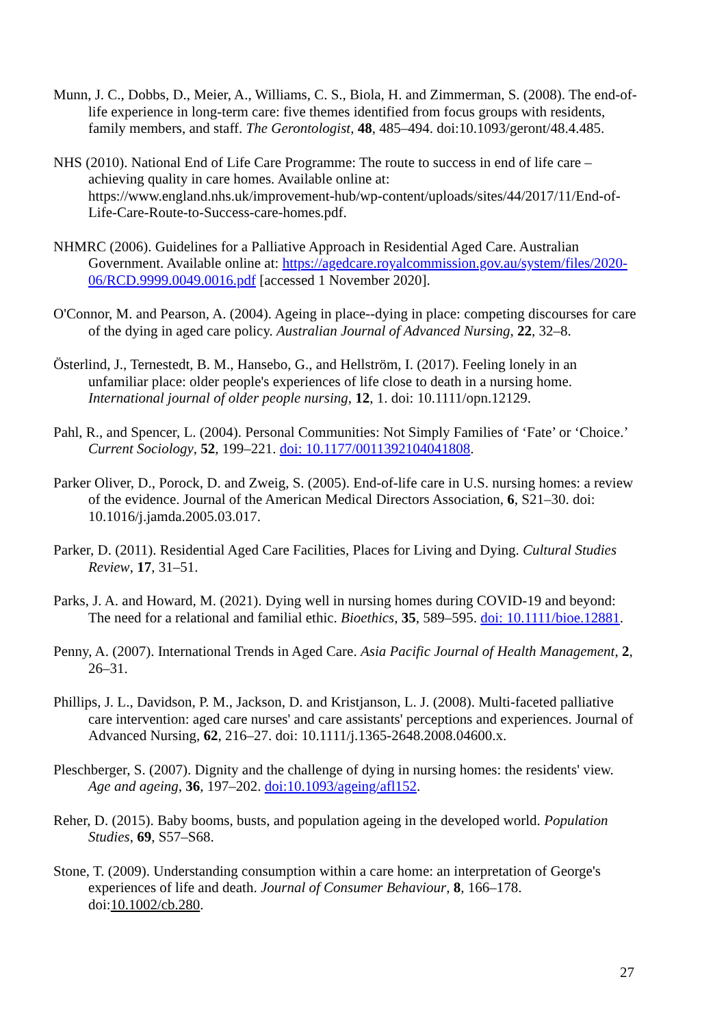Munn, J. C., Dobbs, D., Meier, A., Williams, C. S., Biola, H. and Zimmerman, S. (2008). The end-of-life experience in long-term care: five themes identified from focus groups with residents, family members, and staff. The Gerontologist, 48, 485–494. doi:10.1093/geront/48.4.485.
NHS (2010). National End of Life Care Programme: The route to success in end of life care – achieving quality in care homes. Available online at: https://www.england.nhs.uk/improvement-hub/wp-content/uploads/sites/44/2017/11/End-of-Life-Care-Route-to-Success-care-homes.pdf.
NHMRC (2006). Guidelines for a Palliative Approach in Residential Aged Care. Australian Government. Available online at: https://agedcare.royalcommission.gov.au/system/files/2020-06/RCD.9999.0049.0016.pdf [accessed 1 November 2020].
O'Connor, M. and Pearson, A. (2004). Ageing in place--dying in place: competing discourses for care of the dying in aged care policy. Australian Journal of Advanced Nursing, 22, 32–8.
Österlind, J., Ternestedt, B. M., Hansebo, G., and Hellström, I. (2017). Feeling lonely in an unfamiliar place: older people's experiences of life close to death in a nursing home. International journal of older people nursing, 12, 1. doi: 10.1111/opn.12129.
Pahl, R., and Spencer, L. (2004). Personal Communities: Not Simply Families of ‘Fate’ or ‘Choice.’ Current Sociology, 52, 199–221. doi: 10.1177/0011392104041808.
Parker Oliver, D., Porock, D. and Zweig, S. (2005). End-of-life care in U.S. nursing homes: a review of the evidence. Journal of the American Medical Directors Association, 6, S21–30. doi: 10.1016/j.jamda.2005.03.017.
Parker, D. (2011). Residential Aged Care Facilities, Places for Living and Dying. Cultural Studies Review, 17, 31–51.
Parks, J. A. and Howard, M. (2021). Dying well in nursing homes during COVID-19 and beyond: The need for a relational and familial ethic. Bioethics, 35, 589–595. doi: 10.1111/bioe.12881.
Penny, A. (2007). International Trends in Aged Care. Asia Pacific Journal of Health Management, 2, 26–31.
Phillips, J. L., Davidson, P. M., Jackson, D. and Kristjanson, L. J. (2008). Multi-faceted palliative care intervention: aged care nurses' and care assistants' perceptions and experiences. Journal of Advanced Nursing, 62, 216–27. doi: 10.1111/j.1365-2648.2008.04600.x.
Pleschberger, S. (2007). Dignity and the challenge of dying in nursing homes: the residents' view. Age and ageing, 36, 197–202. doi:10.1093/ageing/afl152.
Reher, D. (2015). Baby booms, busts, and population ageing in the developed world. Population Studies, 69, S57–S68.
Stone, T. (2009). Understanding consumption within a care home: an interpretation of George's experiences of life and death. Journal of Consumer Behaviour, 8, 166–178. doi:10.1002/cb.280.
27